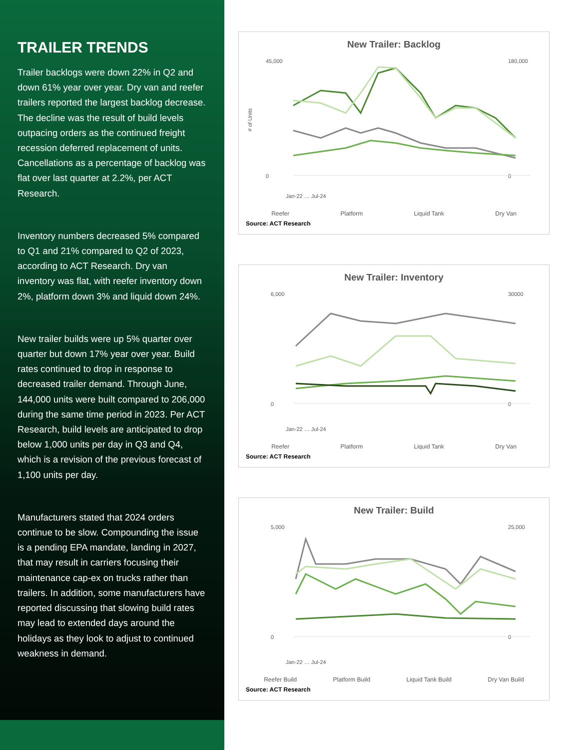TRAILER TRENDS
Trailer backlogs were down 22% in Q2 and down 61% year over year. Dry van and reefer trailers reported the largest backlog decrease. The decline was the result of build levels outpacing orders as the continued freight recession deferred replacement of units. Cancellations as a percentage of backlog was flat over last quarter at 2.2%, per ACT Research.
Inventory numbers decreased 5% compared to Q1 and 21% compared to Q2 of 2023, according to ACT Research. Dry van inventory was flat, with reefer inventory down 2%, platform down 3% and liquid down 24%.
New trailer builds were up 5% quarter over quarter but down 17% year over year. Build rates continued to drop in response to decreased trailer demand. Through June, 144,000 units were built compared to 206,000 during the same time period in 2023. Per ACT Research, build levels are anticipated to drop below 1,000 units per day in Q3 and Q4, which is a revision of the previous forecast of 1,100 units per day.
Manufacturers stated that 2024 orders continue to be slow. Compounding the issue is a pending EPA mandate, landing in 2027, that may result in carriers focusing their maintenance cap-ex on trucks rather than trailers. In addition, some manufacturers have reported discussing that slowing build rates may lead to extended days around the holidays as they look to adjust to continued weakness in demand.
New Trailer: Backlog
45,000
0
180,000
0
# of Units
Jan-22 … Jul-24
Reefer Platform Liquid Tank Dry Van
Source: ACT Research
New Trailer: Inventory
6,000
0
30000
0
Jan-22 … Jul-24
Reefer Platform Liquid Tank Dry Van
Source: ACT Research
New Trailer: Build
5,000
0
25,000
0
Jan-22 … Jul-24
Reefer Build Platform Build Liquid Tank Build Dry Van Build
Source: ACT Research